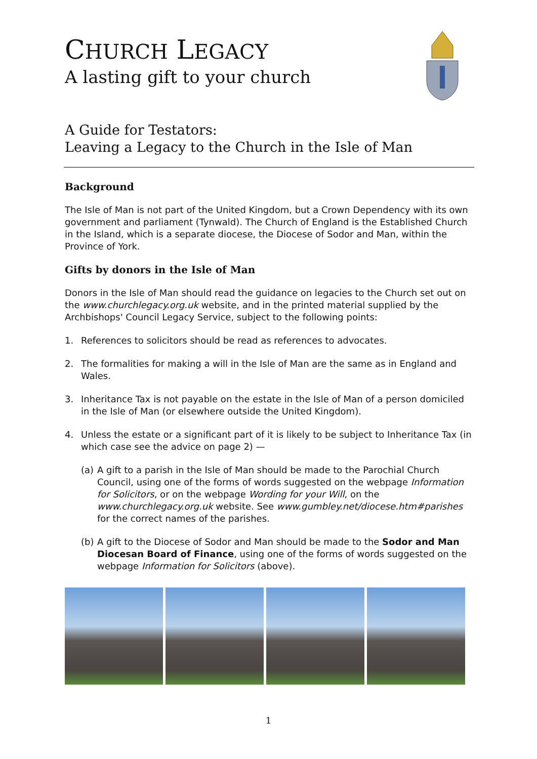CHURCH LEGACY
A lasting gift to your church
A Guide for Testators:
Leaving a Legacy to the Church in the Isle of Man
Background
The Isle of Man is not part of the United Kingdom, but a Crown Dependency with its own government and parliament (Tynwald). The Church of England is the Established Church in the Island, which is a separate diocese, the Diocese of Sodor and Man, within the Province of York.
Gifts by donors in the Isle of Man
Donors in the Isle of Man should read the guidance on legacies to the Church set out on the www.churchlegacy.org.uk website, and in the printed material supplied by the Archbishops' Council Legacy Service, subject to the following points:
1. References to solicitors should be read as references to advocates.
2. The formalities for making a will in the Isle of Man are the same as in England and Wales.
3. Inheritance Tax is not payable on the estate in the Isle of Man of a person domiciled in the Isle of Man (or elsewhere outside the United Kingdom).
4. Unless the estate or a significant part of it is likely to be subject to Inheritance Tax (in which case see the advice on page 2) —
(a)
A gift to a parish in the Isle of Man should be made to the Parochial Church Council, using one of the forms of words suggested on the webpage Information for Solicitors, or on the webpage Wording for your Will, on the www.churchlegacy.org.uk website. See www.gumbley.net/diocese.htm#parishes for the correct names of the parishes.
(b)
A gift to the Diocese of Sodor and Man should be made to the Sodor and Man Diocesan Board of Finance, using one of the forms of words suggested on the webpage Information for Solicitors (above).
1